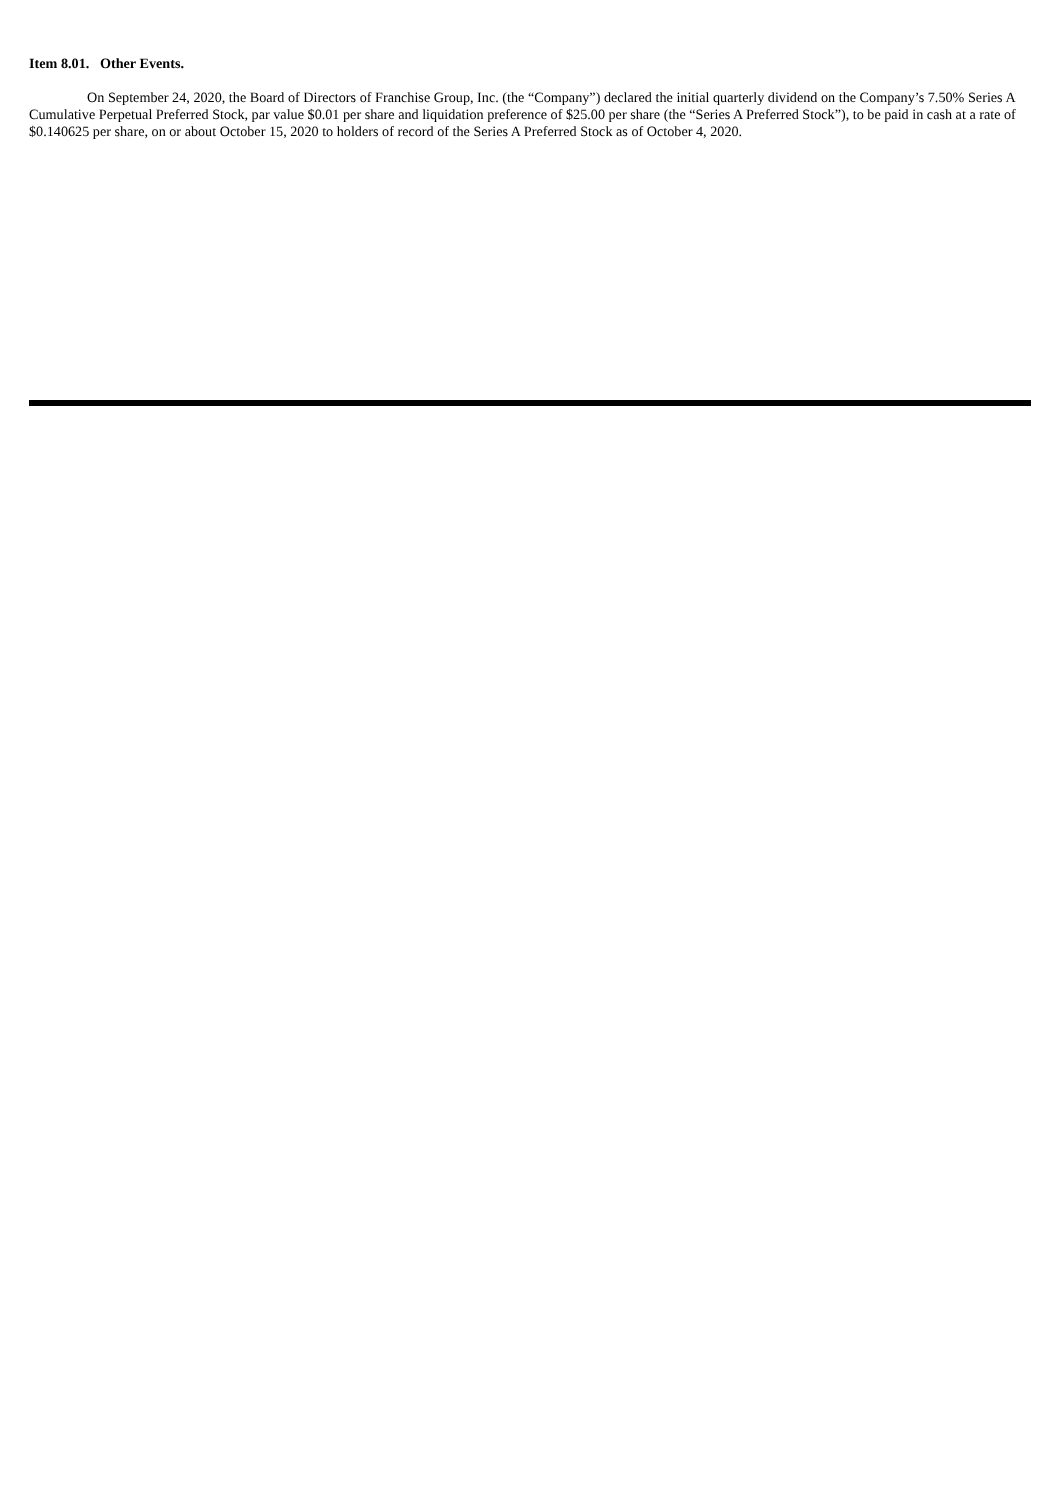Item 8.01. Other Events.
On September 24, 2020, the Board of Directors of Franchise Group, Inc. (the “Company”) declared the initial quarterly dividend on the Company’s 7.50% Series A Cumulative Perpetual Preferred Stock, par value $0.01 per share and liquidation preference of $25.00 per share (the “Series A Preferred Stock”), to be paid in cash at a rate of $0.140625 per share, on or about October 15, 2020 to holders of record of the Series A Preferred Stock as of October 4, 2020.